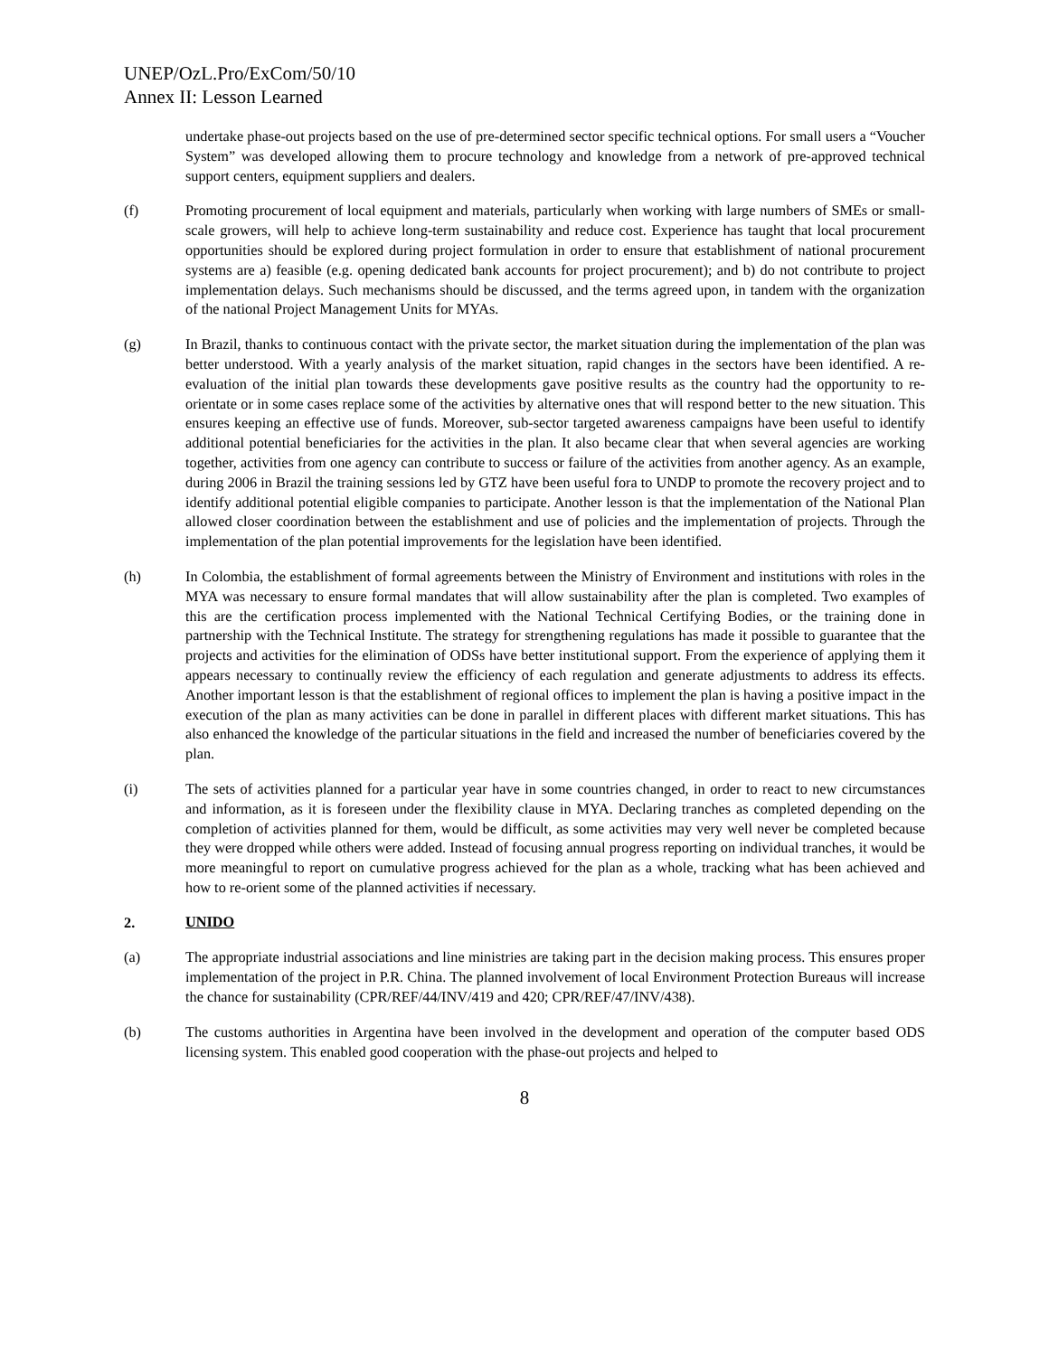UNEP/OzL.Pro/ExCom/50/10
Annex II: Lesson Learned
undertake phase-out projects based on the use of pre-determined sector specific technical options. For small users a “Voucher System” was developed allowing them to procure technology and knowledge from a network of pre-approved technical support centers, equipment suppliers and dealers.
(f) Promoting procurement of local equipment and materials, particularly when working with large numbers of SMEs or small-scale growers, will help to achieve long-term sustainability and reduce cost. Experience has taught that local procurement opportunities should be explored during project formulation in order to ensure that establishment of national procurement systems are a) feasible (e.g. opening dedicated bank accounts for project procurement); and b) do not contribute to project implementation delays. Such mechanisms should be discussed, and the terms agreed upon, in tandem with the organization of the national Project Management Units for MYAs.
(g) In Brazil, thanks to continuous contact with the private sector, the market situation during the implementation of the plan was better understood. With a yearly analysis of the market situation, rapid changes in the sectors have been identified. A re-evaluation of the initial plan towards these developments gave positive results as the country had the opportunity to re-orientate or in some cases replace some of the activities by alternative ones that will respond better to the new situation. This ensures keeping an effective use of funds. Moreover, sub-sector targeted awareness campaigns have been useful to identify additional potential beneficiaries for the activities in the plan. It also became clear that when several agencies are working together, activities from one agency can contribute to success or failure of the activities from another agency. As an example, during 2006 in Brazil the training sessions led by GTZ have been useful fora to UNDP to promote the recovery project and to identify additional potential eligible companies to participate. Another lesson is that the implementation of the National Plan allowed closer coordination between the establishment and use of policies and the implementation of projects. Through the implementation of the plan potential improvements for the legislation have been identified.
(h) In Colombia, the establishment of formal agreements between the Ministry of Environment and institutions with roles in the MYA was necessary to ensure formal mandates that will allow sustainability after the plan is completed. Two examples of this are the certification process implemented with the National Technical Certifying Bodies, or the training done in partnership with the Technical Institute. The strategy for strengthening regulations has made it possible to guarantee that the projects and activities for the elimination of ODSs have better institutional support. From the experience of applying them it appears necessary to continually review the efficiency of each regulation and generate adjustments to address its effects. Another important lesson is that the establishment of regional offices to implement the plan is having a positive impact in the execution of the plan as many activities can be done in parallel in different places with different market situations. This has also enhanced the knowledge of the particular situations in the field and increased the number of beneficiaries covered by the plan.
(i) The sets of activities planned for a particular year have in some countries changed, in order to react to new circumstances and information, as it is foreseen under the flexibility clause in MYA. Declaring tranches as completed depending on the completion of activities planned for them, would be difficult, as some activities may very well never be completed because they were dropped while others were added. Instead of focusing annual progress reporting on individual tranches, it would be more meaningful to report on cumulative progress achieved for the plan as a whole, tracking what has been achieved and how to re-orient some of the planned activities if necessary.
2. UNIDO
(a) The appropriate industrial associations and line ministries are taking part in the decision making process. This ensures proper implementation of the project in P.R. China. The planned involvement of local Environment Protection Bureaus will increase the chance for sustainability (CPR/REF/44/INV/419 and 420; CPR/REF/47/INV/438).
(b) The customs authorities in Argentina have been involved in the development and operation of the computer based ODS licensing system. This enabled good cooperation with the phase-out projects and helped to
8